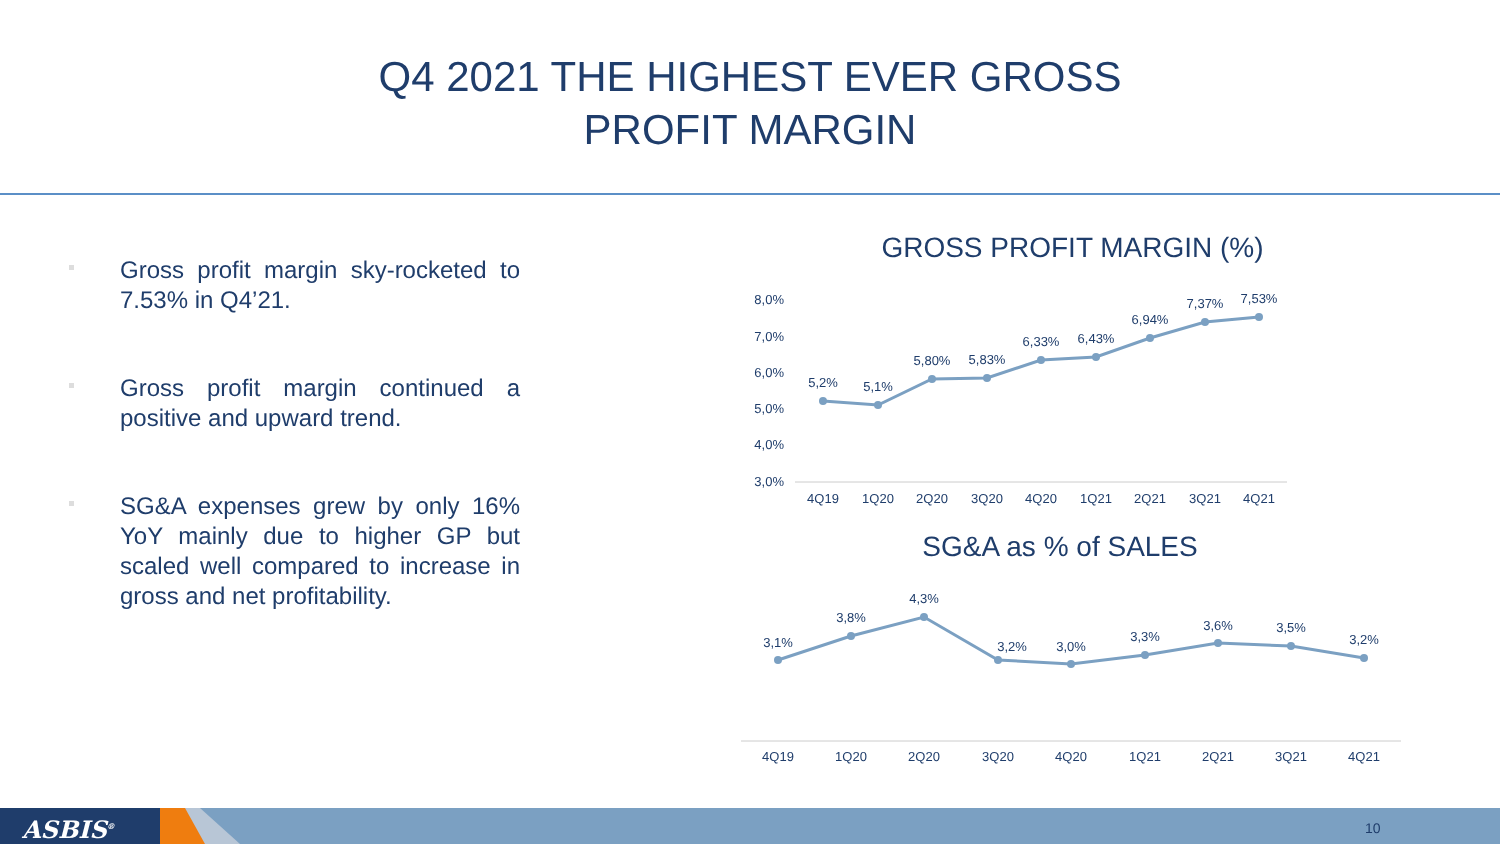Q4 2021 THE HIGHEST EVER GROSS
PROFIT MARGIN
Gross profit margin sky-rocketed to 7.53% in Q4’21.
Gross profit margin continued a positive and upward trend.
SG&A expenses grew by only 16% YoY mainly due to higher GP but scaled well compared to increase in gross and net profitability.
GROSS PROFIT MARGIN (%)
SG&A as % of SALES
8,0%
7,0%
6,0%
5,0%
4,0%
3,0%
5,2%
5,1%
5,80%
5,83%
6,33%
6,43%
6,94%
7,37%
7,53%
4Q19
1Q20
2Q20
3Q20
4Q20
1Q21
2Q21
3Q21
4Q21
3,1%
3,8%
4,3%
3,2%
3,0%
3,3%
3,6%
3,5%
3,2%
4Q19
1Q20
2Q20
3Q20
4Q20
1Q21
2Q21
3Q21
4Q21
ASBIS<sup>®</sup> 10